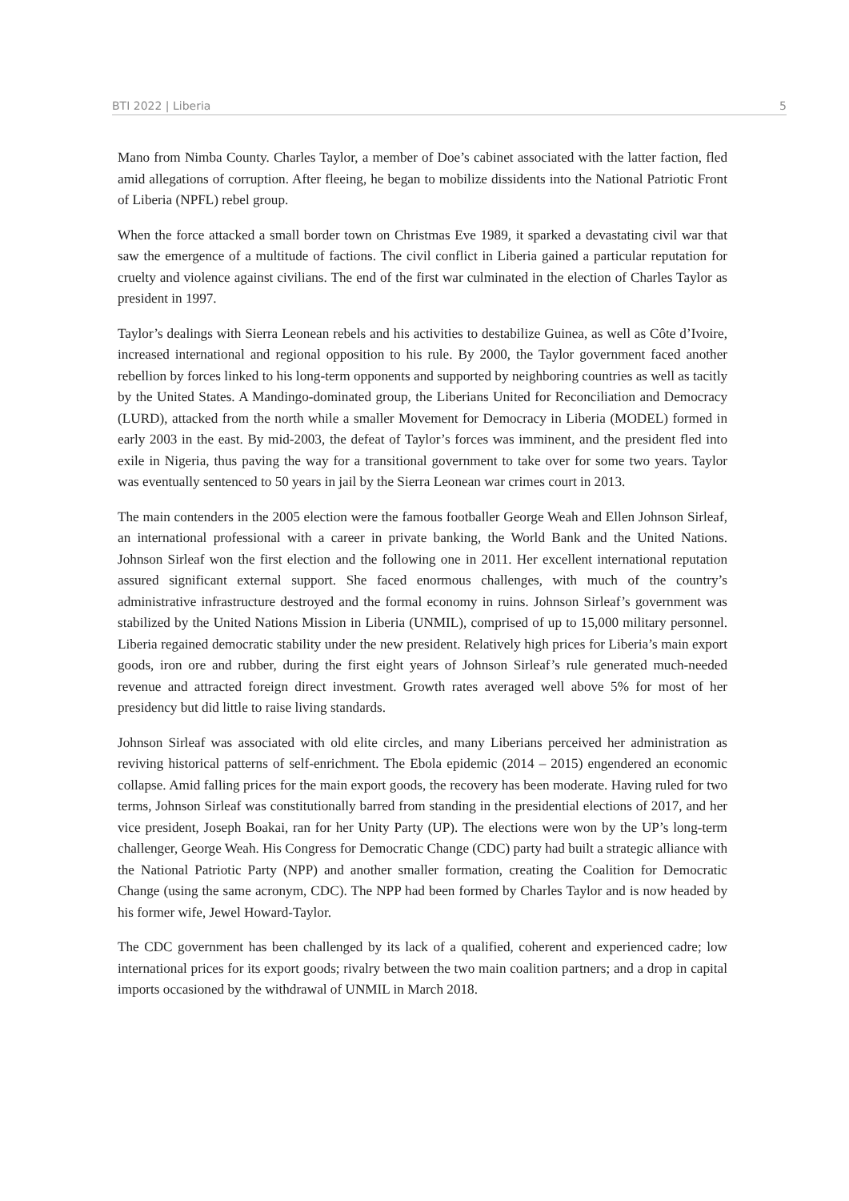BTI 2022 | Liberia 5
Mano from Nimba County. Charles Taylor, a member of Doe’s cabinet associated with the latter faction, fled amid allegations of corruption. After fleeing, he began to mobilize dissidents into the National Patriotic Front of Liberia (NPFL) rebel group.
When the force attacked a small border town on Christmas Eve 1989, it sparked a devastating civil war that saw the emergence of a multitude of factions. The civil conflict in Liberia gained a particular reputation for cruelty and violence against civilians. The end of the first war culminated in the election of Charles Taylor as president in 1997.
Taylor’s dealings with Sierra Leonean rebels and his activities to destabilize Guinea, as well as Côte d’Ivoire, increased international and regional opposition to his rule. By 2000, the Taylor government faced another rebellion by forces linked to his long-term opponents and supported by neighboring countries as well as tacitly by the United States. A Mandingo-dominated group, the Liberians United for Reconciliation and Democracy (LURD), attacked from the north while a smaller Movement for Democracy in Liberia (MODEL) formed in early 2003 in the east. By mid-2003, the defeat of Taylor’s forces was imminent, and the president fled into exile in Nigeria, thus paving the way for a transitional government to take over for some two years. Taylor was eventually sentenced to 50 years in jail by the Sierra Leonean war crimes court in 2013.
The main contenders in the 2005 election were the famous footballer George Weah and Ellen Johnson Sirleaf, an international professional with a career in private banking, the World Bank and the United Nations. Johnson Sirleaf won the first election and the following one in 2011. Her excellent international reputation assured significant external support. She faced enormous challenges, with much of the country’s administrative infrastructure destroyed and the formal economy in ruins. Johnson Sirleaf’s government was stabilized by the United Nations Mission in Liberia (UNMIL), comprised of up to 15,000 military personnel. Liberia regained democratic stability under the new president. Relatively high prices for Liberia’s main export goods, iron ore and rubber, during the first eight years of Johnson Sirleaf’s rule generated much-needed revenue and attracted foreign direct investment. Growth rates averaged well above 5% for most of her presidency but did little to raise living standards.
Johnson Sirleaf was associated with old elite circles, and many Liberians perceived her administration as reviving historical patterns of self-enrichment. The Ebola epidemic (2014 – 2015) engendered an economic collapse. Amid falling prices for the main export goods, the recovery has been moderate. Having ruled for two terms, Johnson Sirleaf was constitutionally barred from standing in the presidential elections of 2017, and her vice president, Joseph Boakai, ran for her Unity Party (UP). The elections were won by the UP’s long-term challenger, George Weah. His Congress for Democratic Change (CDC) party had built a strategic alliance with the National Patriotic Party (NPP) and another smaller formation, creating the Coalition for Democratic Change (using the same acronym, CDC). The NPP had been formed by Charles Taylor and is now headed by his former wife, Jewel Howard-Taylor.
The CDC government has been challenged by its lack of a qualified, coherent and experienced cadre; low international prices for its export goods; rivalry between the two main coalition partners; and a drop in capital imports occasioned by the withdrawal of UNMIL in March 2018.